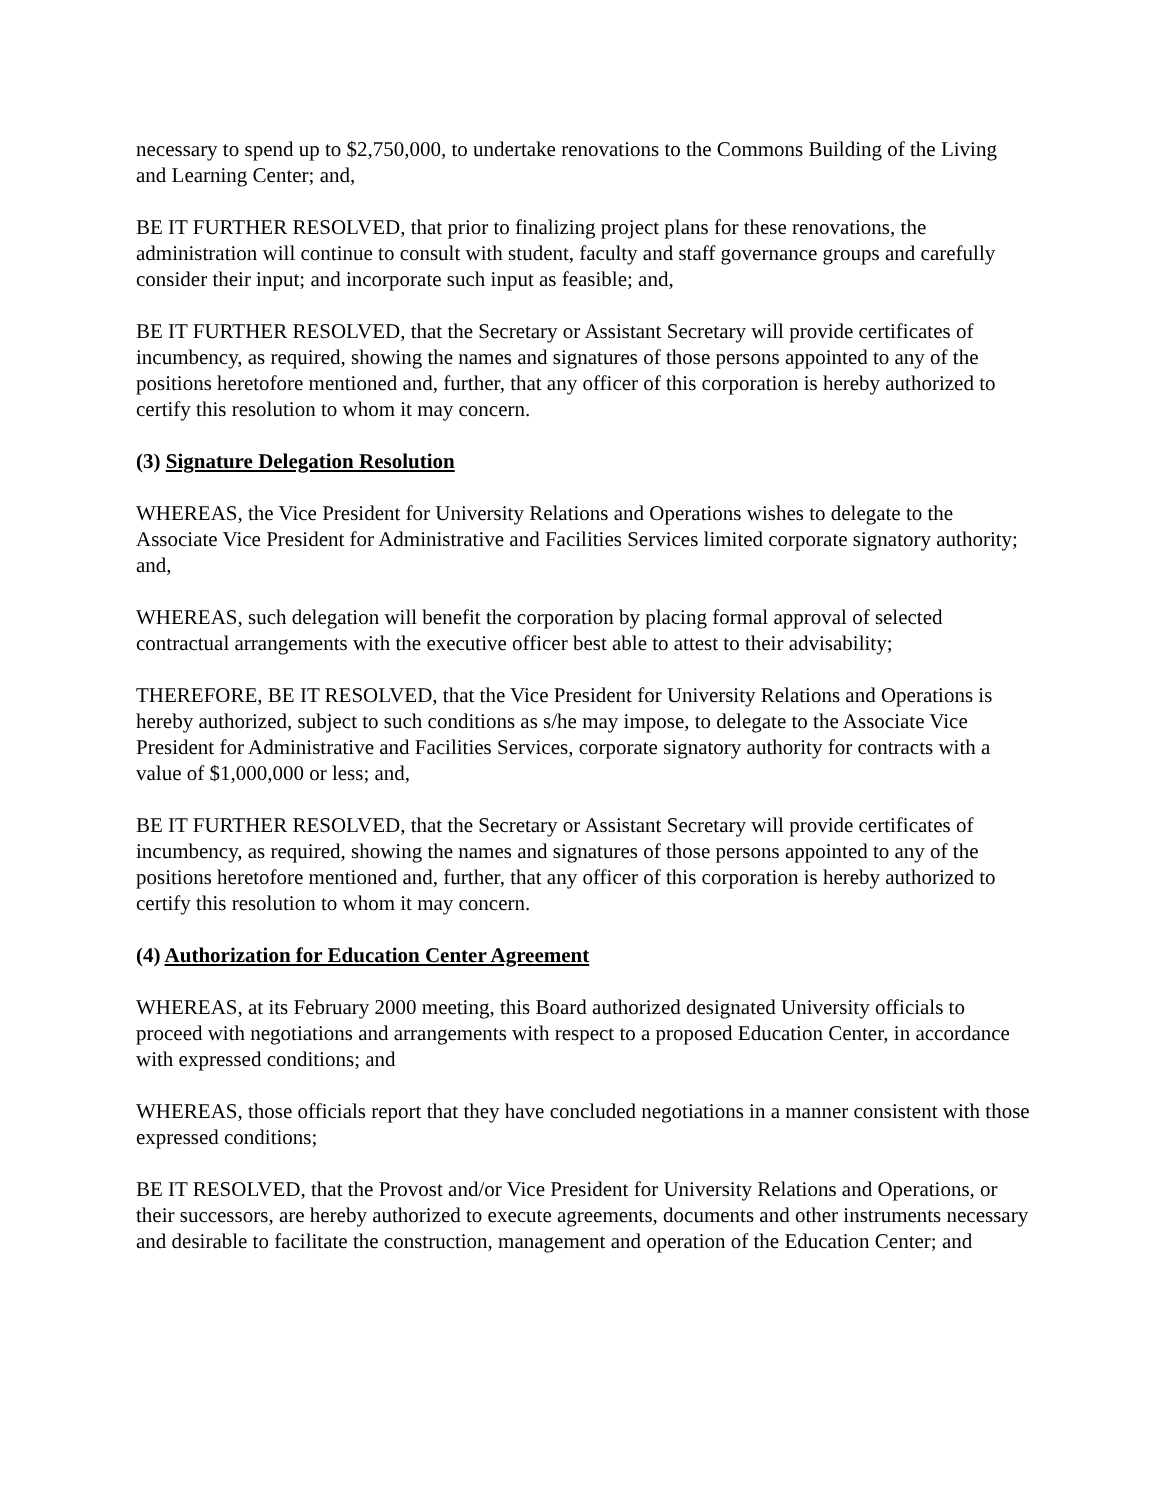necessary to spend up to $2,750,000, to undertake renovations to the Commons Building of the Living and Learning Center; and,
BE IT FURTHER RESOLVED, that prior to finalizing project plans for these renovations, the administration will continue to consult with student, faculty and staff governance groups and carefully consider their input; and incorporate such input as feasible; and,
BE IT FURTHER RESOLVED, that the Secretary or Assistant Secretary will provide certificates of incumbency, as required, showing the names and signatures of those persons appointed to any of the positions heretofore mentioned and, further, that any officer of this corporation is hereby authorized to certify this resolution to whom it may concern.
(3) Signature Delegation Resolution
WHEREAS, the Vice President for University Relations and Operations wishes to delegate to the Associate Vice President for Administrative and Facilities Services limited corporate signatory authority; and,
WHEREAS, such delegation will benefit the corporation by placing formal approval of selected contractual arrangements with the executive officer best able to attest to their advisability;
THEREFORE, BE IT RESOLVED, that the Vice President for University Relations and Operations is hereby authorized, subject to such conditions as s/he may impose, to delegate to the Associate Vice President for Administrative and Facilities Services, corporate signatory authority for contracts with a value of $1,000,000 or less; and,
BE IT FURTHER RESOLVED, that the Secretary or Assistant Secretary will provide certificates of incumbency, as required, showing the names and signatures of those persons appointed to any of the positions heretofore mentioned and, further, that any officer of this corporation is hereby authorized to certify this resolution to whom it may concern.
(4) Authorization for Education Center Agreement
WHEREAS, at its February 2000 meeting, this Board authorized designated University officials to proceed with negotiations and arrangements with respect to a proposed Education Center, in accordance with expressed conditions; and
WHEREAS, those officials report that they have concluded negotiations in a manner consistent with those expressed conditions;
BE IT RESOLVED, that the Provost and/or Vice President for University Relations and Operations, or their successors, are hereby authorized to execute agreements, documents and other instruments necessary and desirable to facilitate the construction, management and operation of the Education Center; and